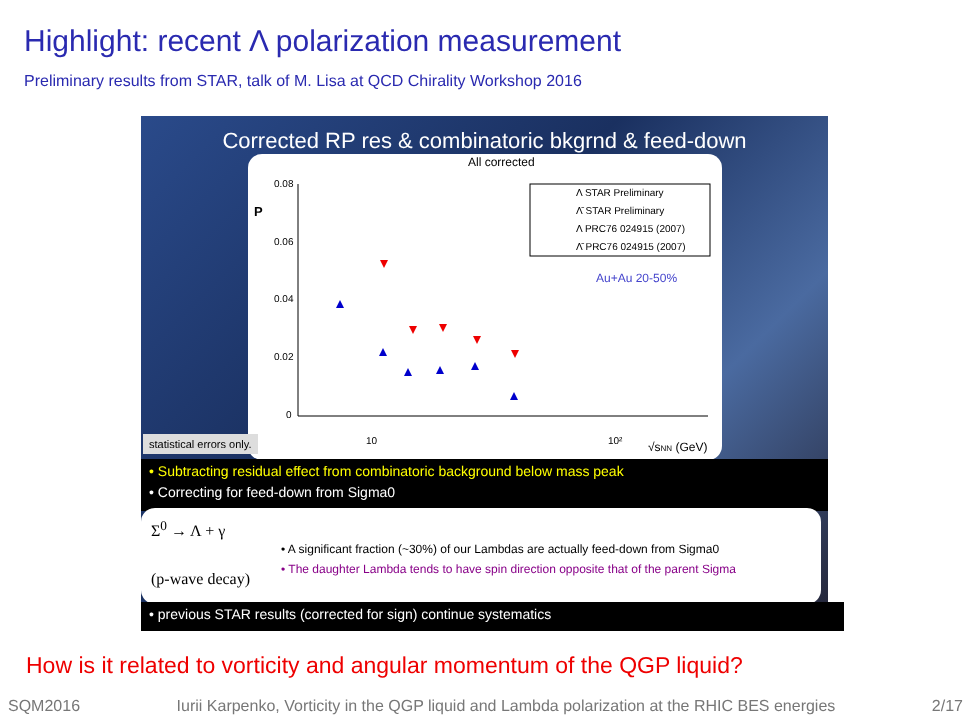Highlight: recent Λ polarization measurement
Preliminary results from STAR, talk of M. Lisa at QCD Chirality Workshop 2016
Corrected RP res & combinatoric bkgrnd & feed-down
All corrected
P
0.08
0.06
0.04
0.02
0
10
10²
√sNN (GeV)
Λ STAR Preliminary
Λ̄ STAR Preliminary
Λ PRC76 024915 (2007)
Λ̄ PRC76 024915 (2007)
Au+Au 20-50%
statistical errors only.
• Subtracting residual effect from combinatoric background below mass peak
• Correcting for feed-down from Sigma0
Σ<sup>0</sup> → Λ + γ
(p-wave decay)
• A significant fraction (~30%) of our Lambdas are actually feed-down from Sigma0
• The daughter Lambda tends to have spin direction opposite that of the parent Sigma
• previous STAR results (corrected for sign) continue systematics
How is it related to vorticity and angular momentum of the QGP liquid?
SQM2016 Iurii Karpenko, Vorticity in the QGP liquid and Lambda polarization at the RHIC BES energies 2/17